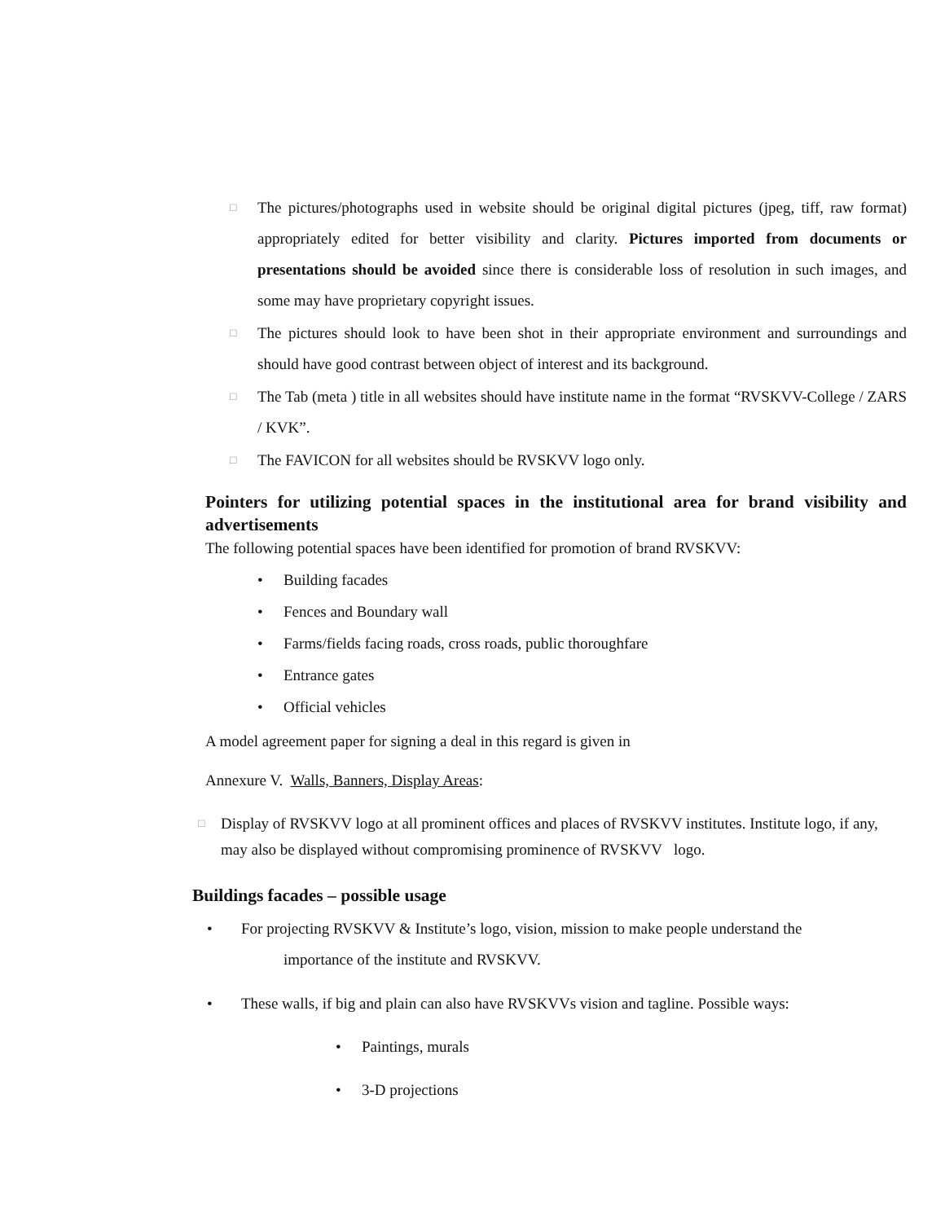□
The pictures/photographs used in website should be original digital pictures (jpeg, tiff, raw format) appropriately edited for better visibility and clarity. Pictures imported from documents or presentations should be avoided since there is considerable loss of resolution in such images, and some may have proprietary copyright issues.
□
The pictures should look to have been shot in their appropriate environment and surroundings and should have good contrast between object of interest and its background.
□
The Tab (meta ) title in all websites should have institute name in the format “RVSKVV-College / ZARS / KVK”.
□
The FAVICON for all websites should be RVSKVV logo only.
Pointers for utilizing potential spaces in the institutional area for brand visibility and advertisements
The following potential spaces have been identified for promotion of brand RVSKVV:
• Building facades
• Fences and Boundary wall
• Farms/fields facing roads, cross roads, public thoroughfare
• Entrance gates
• Official vehicles
A model agreement paper for signing a deal in this regard is given in
Annexure V. Walls, Banners, Display Areas:
□
Display of RVSKVV logo at all prominent offices and places of RVSKVV institutes. Institute logo, if any, may also be displayed without compromising prominence of RVSKVV logo.
Buildings facades – possible usage
• For projecting RVSKVV & Institute’s logo, vision, mission to make people understand the
importance of the institute and RVSKVV.
• These walls, if big and plain can also have RVSKVVs vision and tagline. Possible ways:
• Paintings, murals
• 3-D projections